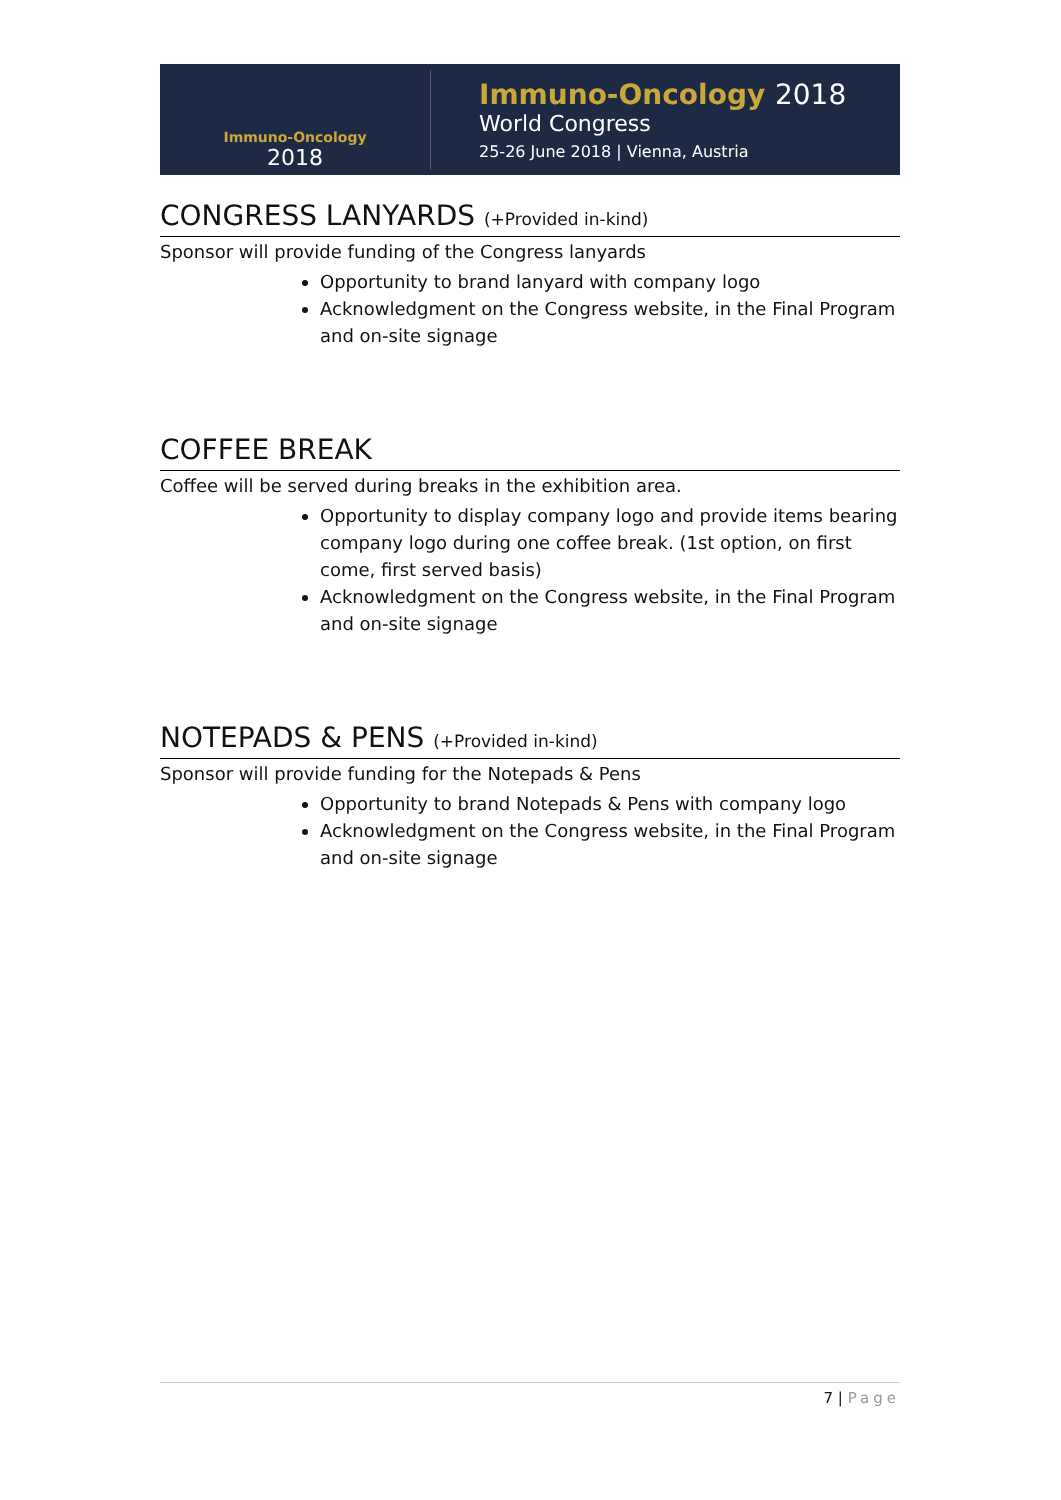Immuno-Oncology
2018
Immuno-Oncology 2018
World Congress
25-26 June 2018 | Vienna, Austria
CONGRESS LANYARDS (+Provided in-kind)
Sponsor will provide funding of the Congress lanyards
Opportunity to brand lanyard with company logo
Acknowledgment on the Congress website, in the Final Program and on-site signage
COFFEE BREAK
Coffee will be served during breaks in the exhibition area.
Opportunity to display company logo and provide items bearing company logo during one coffee break. (1st option, on first come, first served basis)
Acknowledgment on the Congress website, in the Final Program and on-site signage
NOTEPADS & PENS (+Provided in-kind)
Sponsor will provide funding for the Notepads & Pens
Opportunity to brand Notepads & Pens with company logo
Acknowledgment on the Congress website, in the Final Program and on-site signage
7 | Page